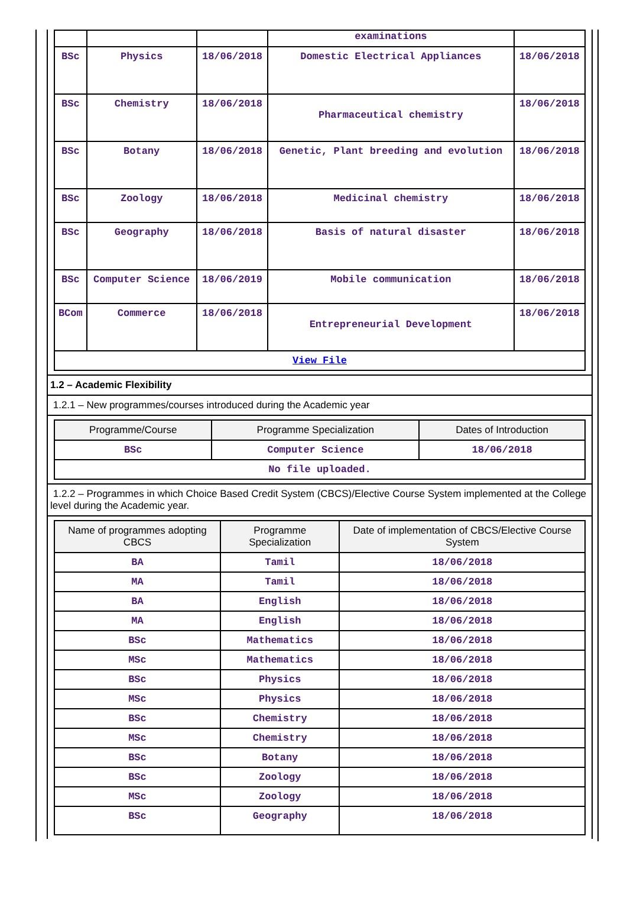| | | | examinations | |
| BSc | Physics | 18/06/2018 | Domestic Electrical Appliances | 18/06/2018 |
| BSc | Chemistry | 18/06/2018 | Pharmaceutical chemistry | 18/06/2018 |
| BSc | Botany | 18/06/2018 | Genetic, Plant breeding and evolution | 18/06/2018 |
| BSc | Zoology | 18/06/2018 | Medicinal chemistry | 18/06/2018 |
| BSc | Geography | 18/06/2018 | Basis of natural disaster | 18/06/2018 |
| BSc | Computer Science | 18/06/2019 | Mobile communication | 18/06/2018 |
| BCom | Commerce | 18/06/2018 | Entrepreneurial Development | 18/06/2018 |
| View File | | | | |
1.2 – Academic Flexibility
1.2.1 – New programmes/courses introduced during the Academic year
| Programme/Course | Programme Specialization | Dates of Introduction |
| --- | --- | --- |
| BSc | Computer Science | 18/06/2018 |
| No file uploaded. | | |
1.2.2 – Programmes in which Choice Based Credit System (CBCS)/Elective Course System implemented at the College level during the Academic year.
| Name of programmes adopting CBCS | Programme Specialization | Date of implementation of CBCS/Elective Course System |
| --- | --- | --- |
| BA | Tamil | 18/06/2018 |
| MA | Tamil | 18/06/2018 |
| BA | English | 18/06/2018 |
| MA | English | 18/06/2018 |
| BSc | Mathematics | 18/06/2018 |
| MSc | Mathematics | 18/06/2018 |
| BSc | Physics | 18/06/2018 |
| MSc | Physics | 18/06/2018 |
| BSc | Chemistry | 18/06/2018 |
| MSc | Chemistry | 18/06/2018 |
| BSc | Botany | 18/06/2018 |
| BSc | Zoology | 18/06/2018 |
| MSc | Zoology | 18/06/2018 |
| BSc | Geography | 18/06/2018 |